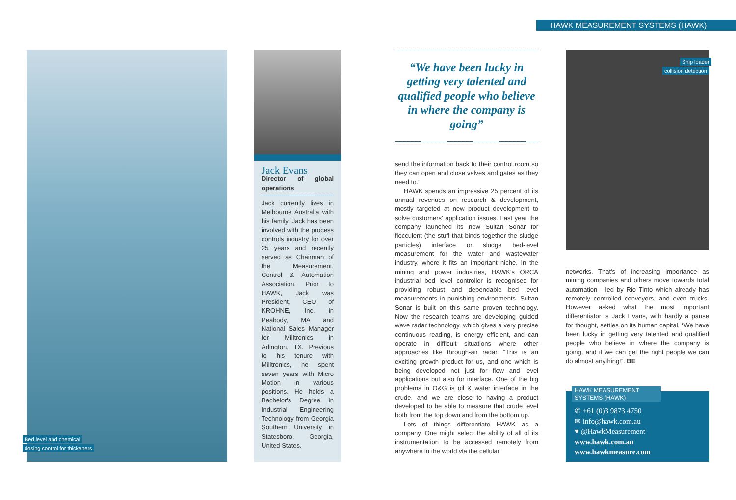HAWK MEASUREMENT SYSTEMS (HAWK)
Bed level and chemical
dosing control for thickeners
Jack Evans
Director of global operations
Jack currently lives in Melbourne Australia with his family. Jack has been involved with the process controls industry for over 25 years and recently served as Chairman of the Measurement, Control & Automation Association. Prior to HAWK, Jack was President, CEO of KROHNE, Inc. in Peabody, MA and National Sales Manager for Milltronics in Arlington, TX. Previous to his tenure with Milltronics, he spent seven years with Micro Motion in various positions. He holds a Bachelor's Degree in Industrial Engineering Technology from Georgia Southern University in Statesboro, Georgia, United States.
“We have been lucky in getting very talented and qualified people who believe in where the company is going”
send the information back to their control room so they can open and close valves and gates as they need to.”
HAWK spends an impressive 25 percent of its annual revenues on research & development, mostly targeted at new product development to solve customers' application issues. Last year the company launched its new Sultan Sonar for flocculent (the stuff that binds together the sludge particles) interface or sludge bed-level measurement for the water and wastewater industry, where it fits an important niche. In the mining and power industries, HAWK's ORCA industrial bed level controller is recognised for providing robust and dependable bed level measurements in punishing environments. Sultan Sonar is built on this same proven technology. Now the research teams are developing guided wave radar technology, which gives a very precise continuous reading, is energy efficient, and can operate in difficult situations where other approaches like through-air radar. “This is an exciting growth product for us, and one which is being developed not just for flow and level applications but also for interface. One of the big problems in O&G is oil & water interface in the crude, and we are close to having a product developed to be able to measure that crude level both from the top down and from the bottom up.
Lots of things differentiate HAWK as a company. One might select the ability of all of its instrumentation to be accessed remotely from anywhere in the world via the cellular
Ship loader
collision detection
networks. That's of increasing importance as mining companies and others move towards total automation - led by Rio Tinto which already has remotely controlled conveyors, and even trucks. However asked what the most important differentiator is Jack Evans, with hardly a pause for thought, settles on its human capital. “We have been lucky in getting very talented and qualified people who believe in where the company is going, and if we can get the right people we can do almost anything!”. BE
✆ +61 (0)3 9873 4750
✉ info@hawk.com.au
♥ @HawkMeasurement
www.hawk.com.au
www.hawkmeasure.com
HAWK MEASUREMENT SYSTEMS (HAWK)